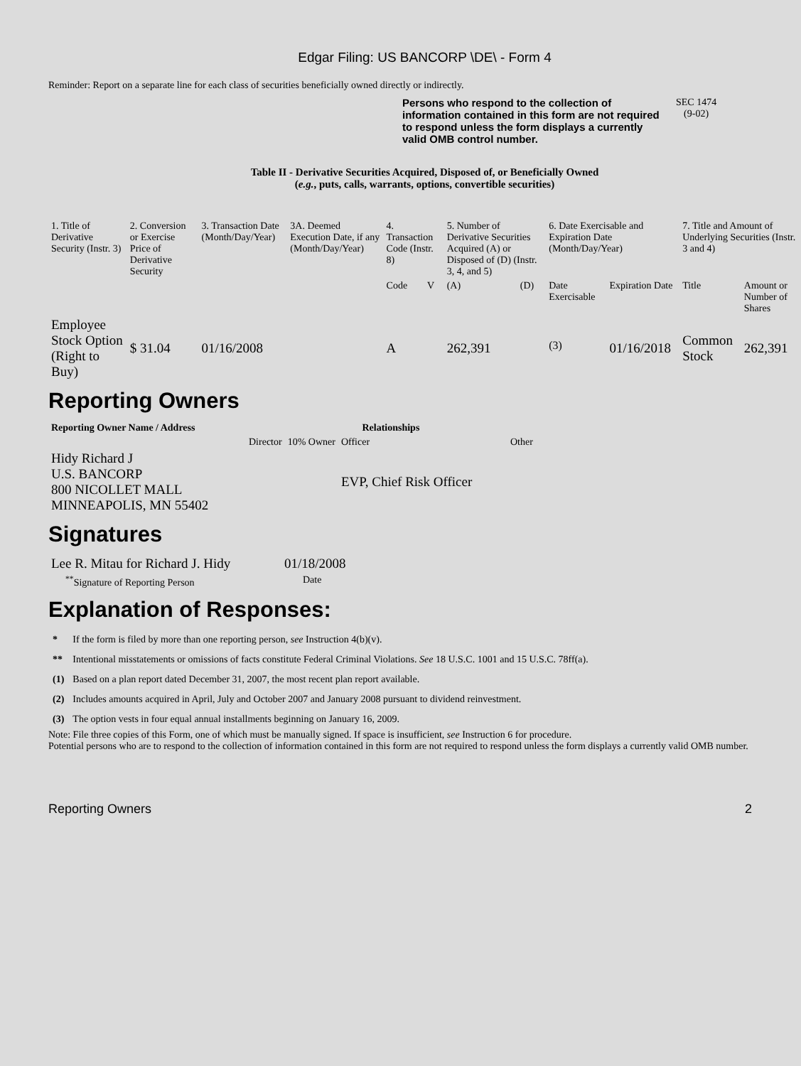Edgar Filing: US BANCORP \DE\ - Form 4
Reminder: Report on a separate line for each class of securities beneficially owned directly or indirectly.
Persons who respond to the collection of information contained in this form are not required to respond unless the form displays a currently valid OMB control number.
SEC 1474
(9-02)
Table II - Derivative Securities Acquired, Disposed of, or Beneficially Owned
(e.g., puts, calls, warrants, options, convertible securities)
| 1. Title of Derivative Security (Instr. 3) | 2. Conversion or Exercise Price of Derivative Security | 3. Transaction Date (Month/Day/Year) | 3A. Deemed Execution Date, if any (Month/Day/Year) | 4. Transaction Code (Instr. 8) | | 5. Number of Derivative Securities Acquired (A) or Disposed of (D) (Instr. 3, 4, and 5) | | 6. Date Exercisable and Expiration Date (Month/Day/Year) | | 7. Title and Amount of Underlying Securities (Instr. 3 and 4) | |
| | | | | Code | V | (A) | (D) | Date Exercisable | Expiration Date | Title | Amount or Number of Shares |
| Employee Stock Option (Right to Buy) | $ 31.04 | 01/16/2008 | | A | | 262,391 | | <sup>(3)</sup> | 01/16/2018 | Common Stock | 262,391 |
Reporting Owners
| Reporting Owner Name / Address | Relationships | | | |
| --- | --- | --- | --- | --- |
| | Director | 10% Owner | Officer | Other |
| Hidy Richard J U.S. BANCORP 800 NICOLLET MALL MINNEAPOLIS, MN 55402 | | | EVP, Chief Risk Officer | |
Signatures
| Lee R. Mitau for Richard J. Hidy | 01/18/2008 |
| <sup>**</sup> Signature of Reporting Person | Date |
Explanation of Responses:
| * | If the form is filed by more than one reporting person, see Instruction 4(b)(v). |
| ** | Intentional misstatements or omissions of facts constitute Federal Criminal Violations. See 18 U.S.C. 1001 and 15 U.S.C. 78ff(a). |
| (1) | Based on a plan report dated December 31, 2007, the most recent plan report available. |
| (2) | Includes amounts acquired in April, July and October 2007 and January 2008 pursuant to dividend reinvestment. |
| (3) | The option vests in four equal annual installments beginning on January 16, 2009. |
Note: File three copies of this Form, one of which must be manually signed. If space is insufficient, see Instruction 6 for procedure.
Potential persons who are to respond to the collection of information contained in this form are not required to respond unless the form displays a currently valid OMB number.
Reporting Owners 2